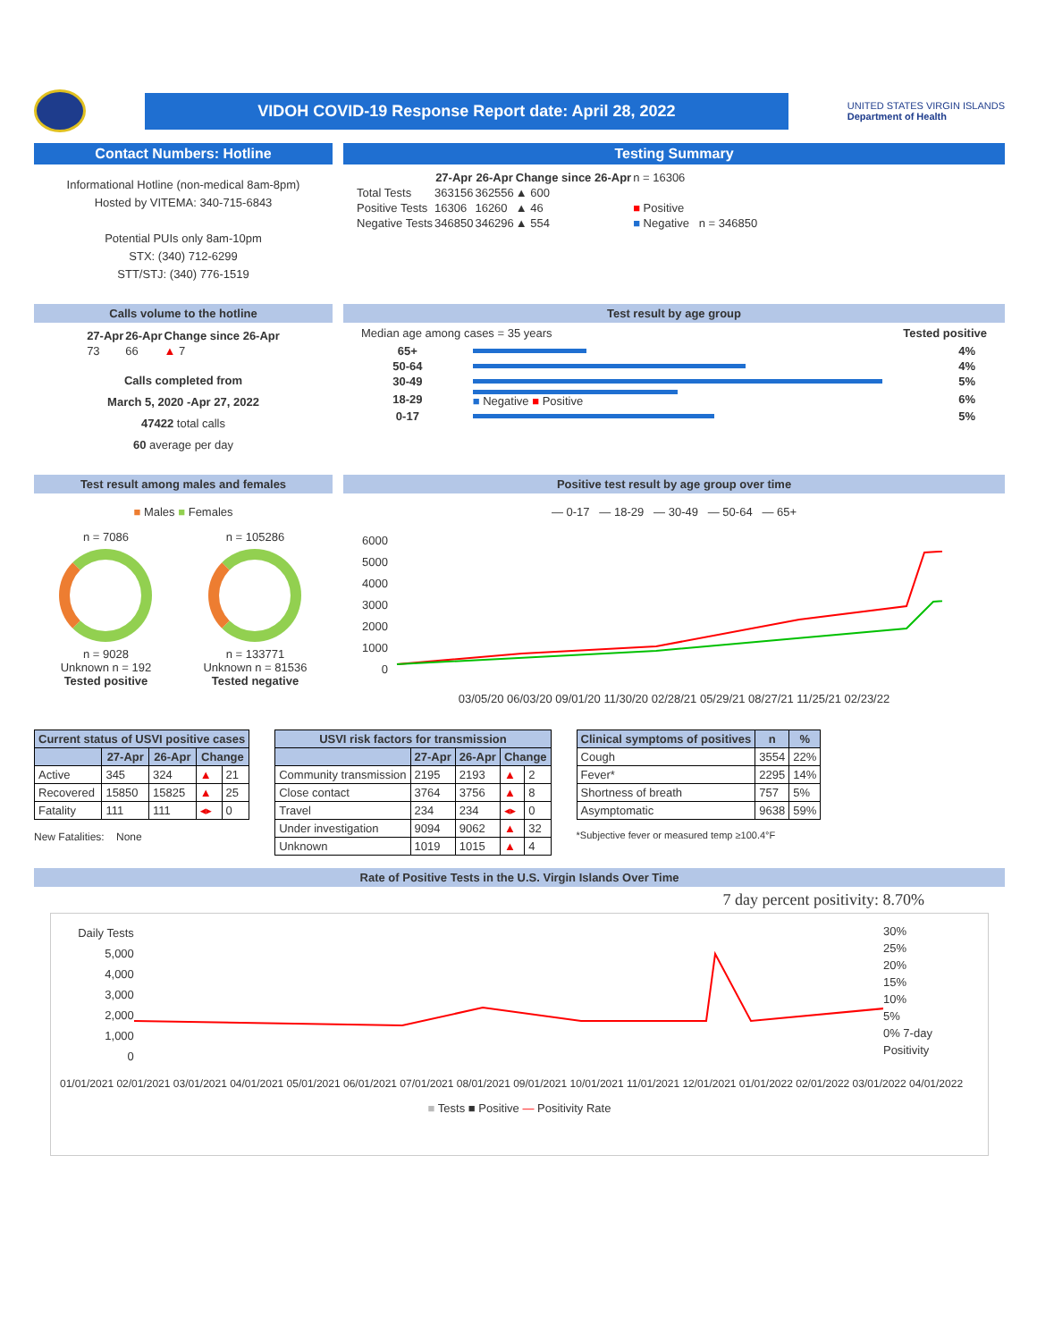VIDOH COVID-19 Response Report date: April 28, 2022
UNITED STATES VIRGIN ISLANDS
Department of Health
Contact Numbers: Hotline
Informational Hotline (non-medical 8am-8pm)
Hosted by VITEMA: 340-715-6843
Potential PUIs only 8am-10pm
STX: (340) 712-6299
STT/STJ: (340) 776-1519
Testing Summary
| | 27-Apr | 26-Apr | Change since 26-Apr | n = 16306 |
| Total Tests | 363156 | 362556 | ▲ 600 | |
| Positive Tests | 16306 | 16260 | ▲ 46 | ■ Positive |
| Negative Tests | 346850 | 346296 | ▲ 554 | ■ Negative n = 346850 |
Calls volume to the hotline
| 27-Apr | 26-Apr | Change since 26-Apr |
| --- | --- | --- |
| 73 | 66 | ▲ 7 |
Calls completed from
March 5, 2020 -Apr 27, 2022
47422 total calls
60 average per day
Test result by age group
Median age among cases = 35 years Tested positive
| 65+ | | 4% |
| 50-64 | | 4% |
| 30-49 | | 5% |
| 18-29 | ■ Negative ■ Positive | 6% |
| 0-17 | | 5% |
Test result among males and females
■ Males ■ Females
n = 7086
n = 9028
Unknown n = 192
Tested positive
n = 105286
n = 133771
Unknown n = 81536
Tested negative
Positive test result by age group over time
— 0-17 — 18-29 — 30-49 — 50-64 — 65+
6000
5000
4000
3000
2000
1000
0
03/05/20 06/03/20 09/01/20 11/30/20 02/28/21 05/29/21 08/27/21 11/25/21 02/23/22
| Current status of USVI positive cases | | | | |
| --- | --- | --- | --- | --- |
| | 27-Apr | 26-Apr | Change | |
| Active | 345 | 324 | ▲ | 21 |
| Recovered | 15850 | 15825 | ▲ | 25 |
| Fatality | 111 | 111 | ◂▸ | 0 |
New Fatalities: None
| USVI risk factors for transmission | | | | |
| --- | --- | --- | --- | --- |
| | 27-Apr | 26-Apr | Change | |
| Community transmission | 2195 | 2193 | ▲ | 2 |
| Close contact | 3764 | 3756 | ▲ | 8 |
| Travel | 234 | 234 | ◂▸ | 0 |
| Under investigation | 9094 | 9062 | ▲ | 32 |
| Unknown | 1019 | 1015 | ▲ | 4 |
| Clinical symptoms of positives | n | % |
| --- | --- | --- |
| Cough | 3554 | 22% |
| Fever* | 2295 | 14% |
| Shortness of breath | 757 | 5% |
| Asymptomatic | 9638 | 59% |
*Subjective fever or measured temp ≥100.4°F
Rate of Positive Tests in the U.S. Virgin Islands Over Time
7 day percent positivity: 8.70%
Daily Tests 5,000
4,000
3,000
2,000
1,000
0
30%
25%
20%
15%
10%
5%
0% 7-day Positivity
01/01/2021 02/01/2021 03/01/2021 04/01/2021 05/01/2021 06/01/2021 07/01/2021 08/01/2021 09/01/2021 10/01/2021 11/01/2021 12/01/2021 01/01/2022 02/01/2022 03/01/2022 04/01/2022
■ Tests ■ Positive — Positivity Rate